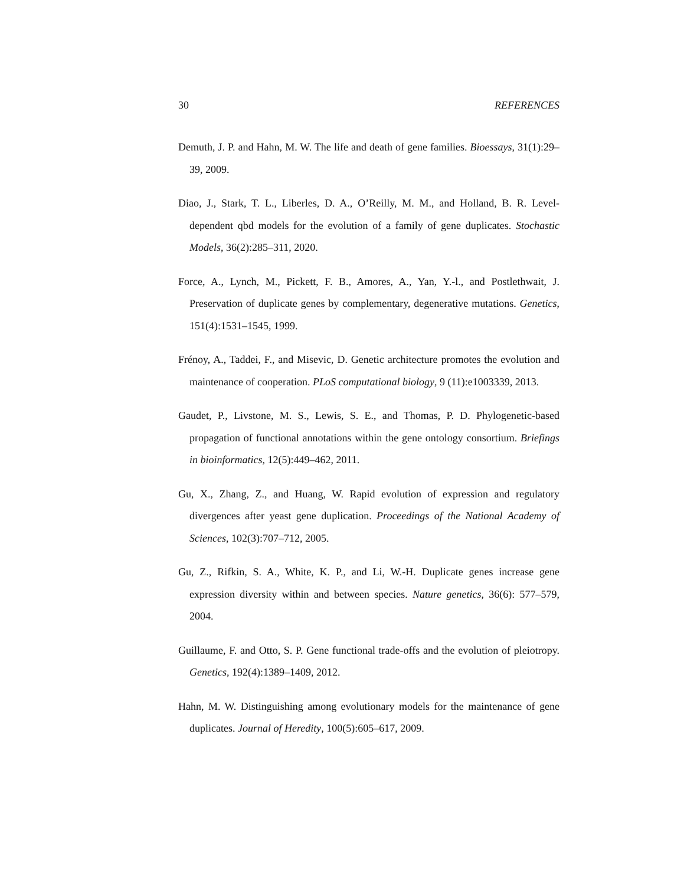30 REFERENCES
Demuth, J. P. and Hahn, M. W. The life and death of gene families. Bioessays, 31(1):29–39, 2009.
Diao, J., Stark, T. L., Liberles, D. A., O’Reilly, M. M., and Holland, B. R. Level-dependent qbd models for the evolution of a family of gene duplicates. Stochastic Models, 36(2):285–311, 2020.
Force, A., Lynch, M., Pickett, F. B., Amores, A., Yan, Y.-l., and Postlethwait, J. Preservation of duplicate genes by complementary, degenerative mutations. Genetics, 151(4):1531–1545, 1999.
Frénoy, A., Taddei, F., and Misevic, D. Genetic architecture promotes the evolution and maintenance of cooperation. PLoS computational biology, 9 (11):e1003339, 2013.
Gaudet, P., Livstone, M. S., Lewis, S. E., and Thomas, P. D. Phylogenetic-based propagation of functional annotations within the gene ontology consortium. Briefings in bioinformatics, 12(5):449–462, 2011.
Gu, X., Zhang, Z., and Huang, W. Rapid evolution of expression and regulatory divergences after yeast gene duplication. Proceedings of the National Academy of Sciences, 102(3):707–712, 2005.
Gu, Z., Rifkin, S. A., White, K. P., and Li, W.-H. Duplicate genes increase gene expression diversity within and between species. Nature genetics, 36(6): 577–579, 2004.
Guillaume, F. and Otto, S. P. Gene functional trade-offs and the evolution of pleiotropy. Genetics, 192(4):1389–1409, 2012.
Hahn, M. W. Distinguishing among evolutionary models for the maintenance of gene duplicates. Journal of Heredity, 100(5):605–617, 2009.